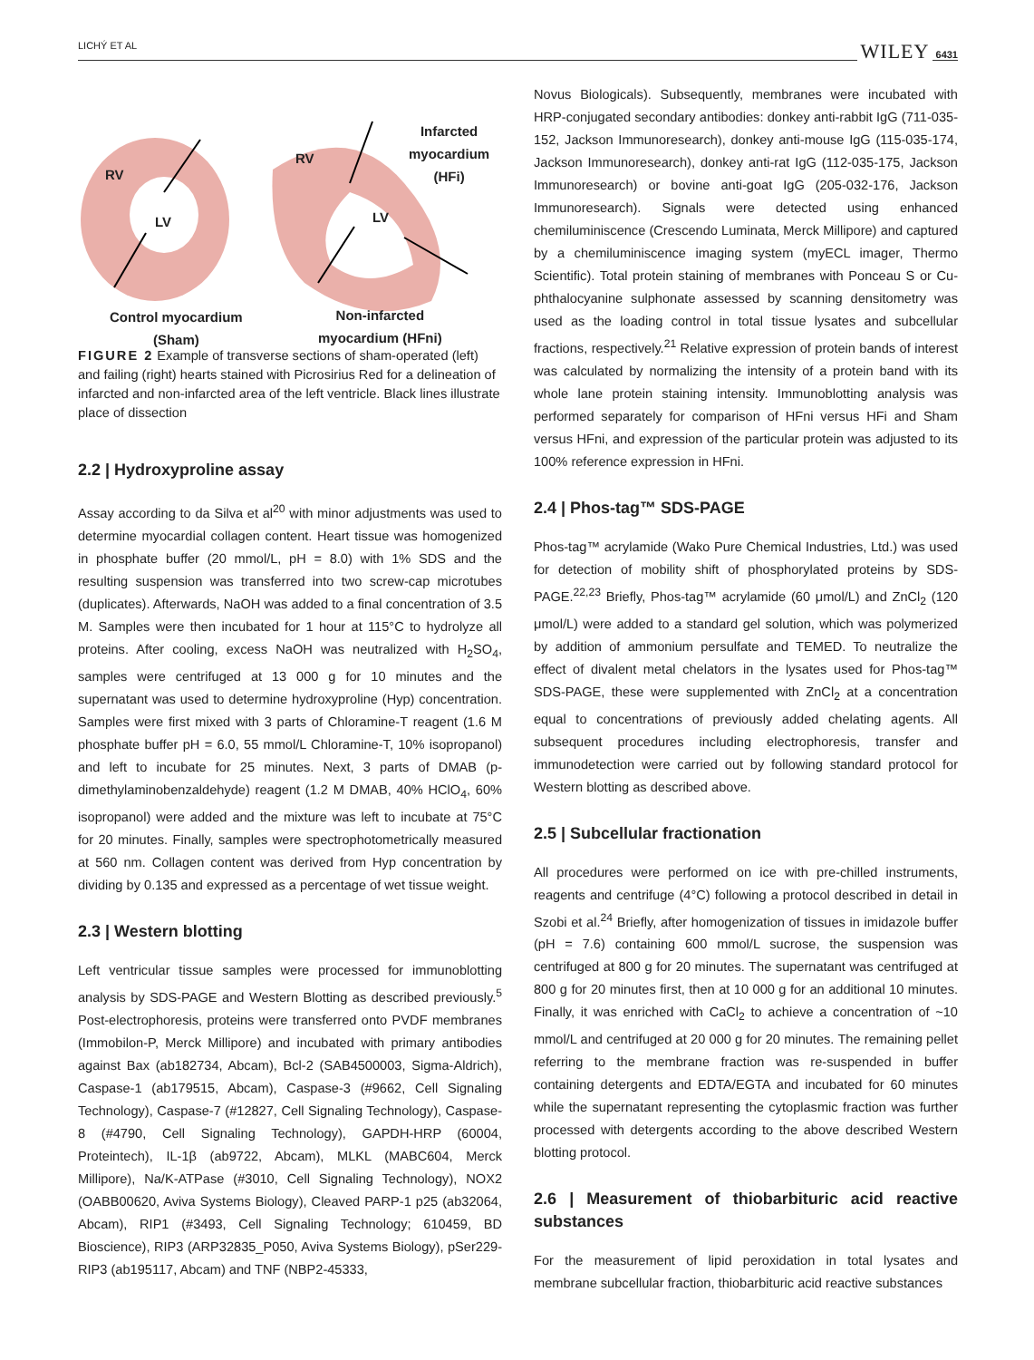LICHÝ ET AL WILEY 6431
RV
LV
RV
LV
Infarcted
myocardium
(HFi)
Control myocardium
(Sham)
Non-infarcted
myocardium (HFni)
FIGURE 2 Example of transverse sections of sham-operated (left) and failing (right) hearts stained with Picrosirius Red for a delineation of infarcted and non-infarcted area of the left ventricle. Black lines illustrate place of dissection
2.2 | Hydroxyproline assay
Assay according to da Silva et al<sup>20</sup> with minor adjustments was used to determine myocardial collagen content. Heart tissue was homogenized in phosphate buffer (20 mmol/L, pH = 8.0) with 1% SDS and the resulting suspension was transferred into two screw-cap microtubes (duplicates). Afterwards, NaOH was added to a final concentration of 3.5 M. Samples were then incubated for 1 hour at 115°C to hydrolyze all proteins. After cooling, excess NaOH was neutralized with H<sub>2</sub>SO<sub>4</sub>, samples were centrifuged at 13 000 g for 10 minutes and the supernatant was used to determine hydroxyproline (Hyp) concentration. Samples were first mixed with 3 parts of Chloramine-T reagent (1.6 M phosphate buffer pH = 6.0, 55 mmol/L Chloramine-T, 10% isopropanol) and left to incubate for 25 minutes. Next, 3 parts of DMAB (p-dimethylaminobenzaldehyde) reagent (1.2 M DMAB, 40% HClO<sub>4</sub>, 60% isopropanol) were added and the mixture was left to incubate at 75°C for 20 minutes. Finally, samples were spectrophotometrically measured at 560 nm. Collagen content was derived from Hyp concentration by dividing by 0.135 and expressed as a percentage of wet tissue weight.
2.3 | Western blotting
Left ventricular tissue samples were processed for immunoblotting analysis by SDS-PAGE and Western Blotting as described previously.<sup>5</sup> Post-electrophoresis, proteins were transferred onto PVDF membranes (Immobilon-P, Merck Millipore) and incubated with primary antibodies against Bax (ab182734, Abcam), Bcl-2 (SAB4500003, Sigma-Aldrich), Caspase-1 (ab179515, Abcam), Caspase-3 (#9662, Cell Signaling Technology), Caspase-7 (#12827, Cell Signaling Technology), Caspase-8 (#4790, Cell Signaling Technology), GAPDH-HRP (60004, Proteintech), IL-1β (ab9722, Abcam), MLKL (MABC604, Merck Millipore), Na/K-ATPase (#3010, Cell Signaling Technology), NOX2 (OABB00620, Aviva Systems Biology), Cleaved PARP-1 p25 (ab32064, Abcam), RIP1 (#3493, Cell Signaling Technology; 610459, BD Bioscience), RIP3 (ARP32835_P050, Aviva Systems Biology), pSer229-RIP3 (ab195117, Abcam) and TNF (NBP2-45333,
Novus Biologicals). Subsequently, membranes were incubated with HRP-conjugated secondary antibodies: donkey anti-rabbit IgG (711-035-152, Jackson Immunoresearch), donkey anti-mouse IgG (115-035-174, Jackson Immunoresearch), donkey anti-rat IgG (112-035-175, Jackson Immunoresearch) or bovine anti-goat IgG (205-032-176, Jackson Immunoresearch). Signals were detected using enhanced chemiluminiscence (Crescendo Luminata, Merck Millipore) and captured by a chemiluminiscence imaging system (myECL imager, Thermo Scientific). Total protein staining of membranes with Ponceau S or Cu-phthalocyanine sulphonate assessed by scanning densitometry was used as the loading control in total tissue lysates and subcellular fractions, respectively.<sup>21</sup> Relative expression of protein bands of interest was calculated by normalizing the intensity of a protein band with its whole lane protein staining intensity. Immunoblotting analysis was performed separately for comparison of HFni versus HFi and Sham versus HFni, and expression of the particular protein was adjusted to its 100% reference expression in HFni.
2.4 | Phos-tag™ SDS-PAGE
Phos-tag™ acrylamide (Wako Pure Chemical Industries, Ltd.) was used for detection of mobility shift of phosphorylated proteins by SDS-PAGE.<sup>22,23</sup> Briefly, Phos-tag™ acrylamide (60 μmol/L) and ZnCl<sub>2</sub> (120 μmol/L) were added to a standard gel solution, which was polymerized by addition of ammonium persulfate and TEMED. To neutralize the effect of divalent metal chelators in the lysates used for Phos-tag™ SDS-PAGE, these were supplemented with ZnCl<sub>2</sub> at a concentration equal to concentrations of previously added chelating agents. All subsequent procedures including electrophoresis, transfer and immunodetection were carried out by following standard protocol for Western blotting as described above.
2.5 | Subcellular fractionation
All procedures were performed on ice with pre-chilled instruments, reagents and centrifuge (4°C) following a protocol described in detail in Szobi et al.<sup>24</sup> Briefly, after homogenization of tissues in imidazole buffer (pH = 7.6) containing 600 mmol/L sucrose, the suspension was centrifuged at 800 g for 20 minutes. The supernatant was centrifuged at 800 g for 20 minutes first, then at 10 000 g for an additional 10 minutes. Finally, it was enriched with CaCl<sub>2</sub> to achieve a concentration of ~10 mmol/L and centrifuged at 20 000 g for 20 minutes. The remaining pellet referring to the membrane fraction was re-suspended in buffer containing detergents and EDTA/EGTA and incubated for 60 minutes while the supernatant representing the cytoplasmic fraction was further processed with detergents according to the above described Western blotting protocol.
2.6 | Measurement of thiobarbituric acid reactive substances
For the measurement of lipid peroxidation in total lysates and membrane subcellular fraction, thiobarbituric acid reactive substances